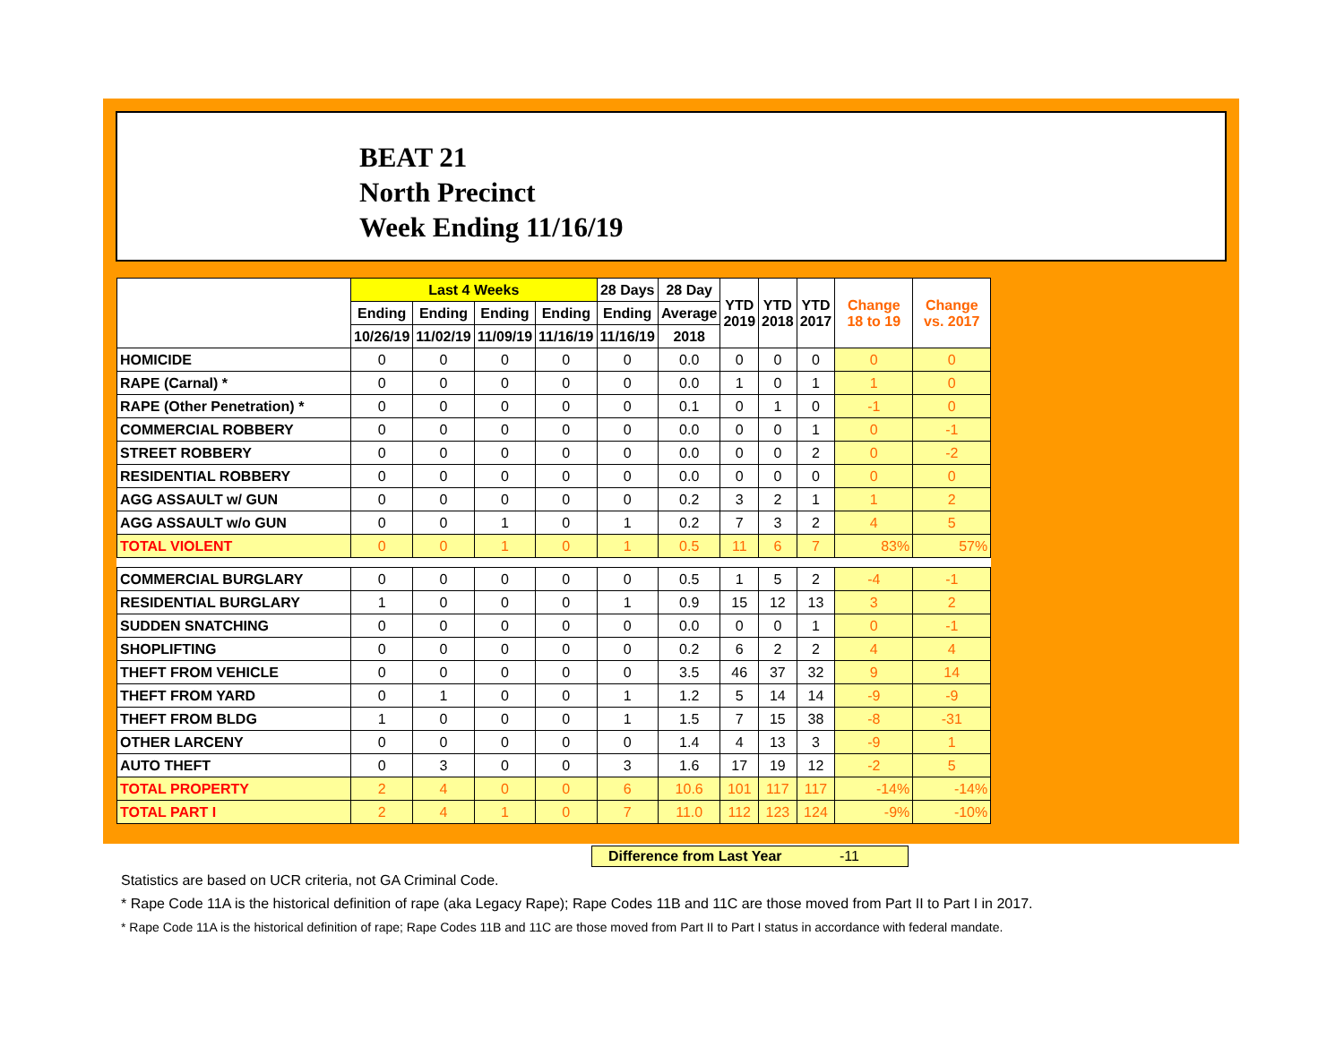BEAT 21
North Precinct
Week Ending 11/16/19
| | Last 4 Weeks | | | | 28 Days | 28 Day | YTD 2019 | YTD 2018 | YTD 2017 | Change 18 to 19 | Change vs. 2017 |
| --- | --- | --- | --- | --- | --- | --- | --- | --- | --- | --- | --- |
| | Ending | Ending | Ending | Ending | Ending | Average | | | | | |
| | 10/26/19 | 11/02/19 | 11/09/19 | 11/16/19 | 11/16/19 | 2018 | | | | | |
| HOMICIDE | 0 | 0 | 0 | 0 | 0 | 0.0 | 0 | 0 | 0 | 0 | 0 |
| RAPE (Carnal) * | 0 | 0 | 0 | 0 | 0 | 0.0 | 1 | 0 | 1 | 1 | 0 |
| RAPE (Other Penetration) * | 0 | 0 | 0 | 0 | 0 | 0.1 | 0 | 1 | 0 | -1 | 0 |
| COMMERCIAL ROBBERY | 0 | 0 | 0 | 0 | 0 | 0.0 | 0 | 0 | 1 | 0 | -1 |
| STREET ROBBERY | 0 | 0 | 0 | 0 | 0 | 0.0 | 0 | 0 | 2 | 0 | -2 |
| RESIDENTIAL ROBBERY | 0 | 0 | 0 | 0 | 0 | 0.0 | 0 | 0 | 0 | 0 | 0 |
| AGG ASSAULT w/ GUN | 0 | 0 | 0 | 0 | 0 | 0.2 | 3 | 2 | 1 | 1 | 2 |
| AGG ASSAULT w/o GUN | 0 | 0 | 1 | 0 | 1 | 0.2 | 7 | 3 | 2 | 4 | 5 |
| TOTAL VIOLENT | 0 | 0 | 1 | 0 | 1 | 0.5 | 11 | 6 | 7 | 83% | 57% |
| COMMERCIAL BURGLARY | 0 | 0 | 0 | 0 | 0 | 0.5 | 1 | 5 | 2 | -4 | -1 |
| RESIDENTIAL BURGLARY | 1 | 0 | 0 | 0 | 1 | 0.9 | 15 | 12 | 13 | 3 | 2 |
| SUDDEN SNATCHING | 0 | 0 | 0 | 0 | 0 | 0.0 | 0 | 0 | 1 | 0 | -1 |
| SHOPLIFTING | 0 | 0 | 0 | 0 | 0 | 0.2 | 6 | 2 | 2 | 4 | 4 |
| THEFT FROM VEHICLE | 0 | 0 | 0 | 0 | 0 | 3.5 | 46 | 37 | 32 | 9 | 14 |
| THEFT FROM YARD | 0 | 1 | 0 | 0 | 1 | 1.2 | 5 | 14 | 14 | -9 | -9 |
| THEFT FROM BLDG | 1 | 0 | 0 | 0 | 1 | 1.5 | 7 | 15 | 38 | -8 | -31 |
| OTHER LARCENY | 0 | 0 | 0 | 0 | 0 | 1.4 | 4 | 13 | 3 | -9 | 1 |
| AUTO THEFT | 0 | 3 | 0 | 0 | 3 | 1.6 | 17 | 19 | 12 | -2 | 5 |
| TOTAL PROPERTY | 2 | 4 | 0 | 0 | 6 | 10.6 | 101 | 117 | 117 | -14% | -14% |
| TOTAL PART I | 2 | 4 | 1 | 0 | 7 | 11.0 | 112 | 123 | 124 | -9% | -10% |
Difference from Last Year -11
Statistics are based on UCR criteria, not GA Criminal Code.
* Rape Code 11A is the historical definition of rape (aka Legacy Rape); Rape Codes 11B and 11C are those moved from Part II to Part I in 2017.
* Rape Code 11A is the historical definition of rape; Rape Codes 11B and 11C are those moved from Part II to Part I status in accordance with federal mandate.